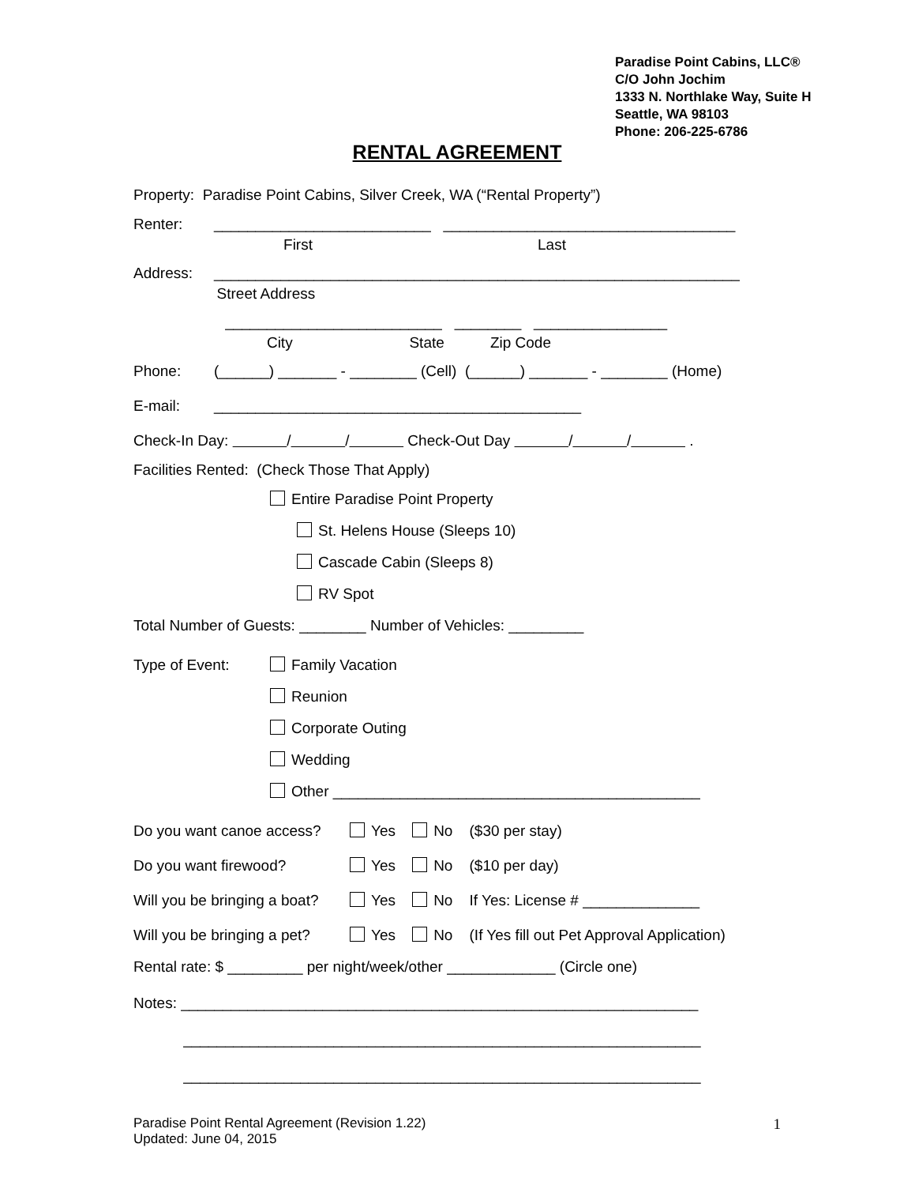Paradise Point Cabins, LLC®
C/O John Jochim
1333 N. Northlake Way, Suite H
Seattle, WA 98103
Phone: 206-225-6786
RENTAL AGREEMENT
Property: Paradise Point Cabins, Silver Creek, WA (“Rental Property”)
Renter: __________________________ ___________________________________
First Last
Address: _______________________________________________________________
Street Address
__________________________ ________ ________________
City State Zip Code
Phone: (______) _______ - ________ (Cell) (______) _______ - ________ (Home)
E-mail: ____________________________________________
Check-In Day: / / Check-Out Day / / .
Facilities Rented: (Check Those That Apply)
Entire Paradise Point Property
St. Helens House (Sleeps 10)
Cascade Cabin (Sleeps 8)
RV Spot
Total Number of Guests: ________ Number of Vehicles: _________
Type of Event: Family Vacation
Reunion
Corporate Outing
Wedding
Other ____________________________________________
Do you want canoe access? Yes No ($30 per stay)
Do you want firewood? Yes No ($10 per day)
Will you be bringing a boat? Yes No If Yes: License # ______________
Will you be bringing a pet? Yes No (If Yes fill out Pet Approval Application)
Rental rate: $ _________ per night/week/other _____________ (Circle one)
Notes: ______________________________________________________________
______________________________________________________________
______________________________________________________________
Paradise Point Rental Agreement (Revision 1.22)
Updated: June 04, 2015
1